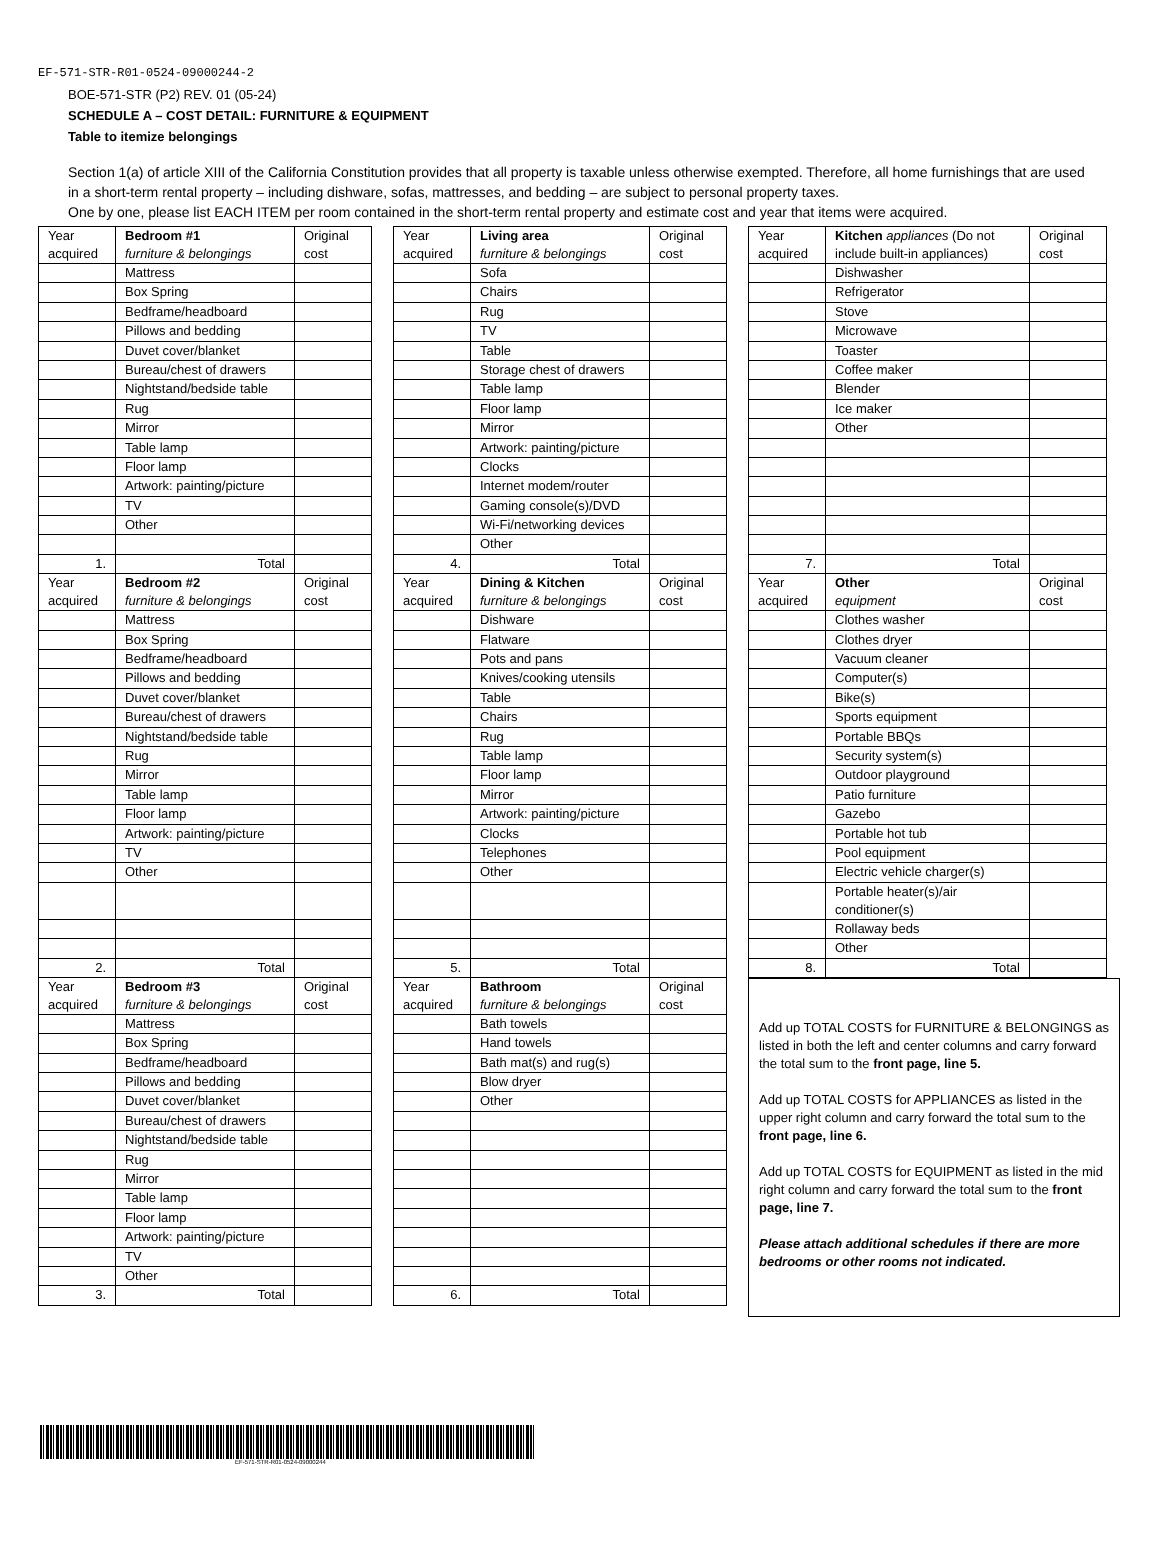EF-571-STR-R01-0524-09000244-2
BOE-571-STR (P2) REV. 01 (05-24)
SCHEDULE A – COST DETAIL: FURNITURE & EQUIPMENT
Table to itemize belongings
Section 1(a) of article XIII of the California Constitution provides that all property is taxable unless otherwise exempted. Therefore, all home furnishings that are used in a short-term rental property – including dishware, sofas, mattresses, and bedding – are subject to personal property taxes.
One by one, please list EACH ITEM per room contained in the short-term rental property and estimate cost and year that items were acquired.
| Year acquired | Bedroom #1 furniture & belongings | Original cost |
| --- | --- | --- |
| | Mattress | |
| | Box Spring | |
| | Bedframe/headboard | |
| | Pillows and bedding | |
| | Duvet cover/blanket | |
| | Bureau/chest of drawers | |
| | Nightstand/bedside table | |
| | Rug | |
| | Mirror | |
| | Table lamp | |
| | Floor lamp | |
| | Artwork: painting/picture | |
| | TV | |
| | Other | |
| 1. | Total | |
| Year acquired | Bedroom #2 furniture & belongings | Original cost |
| | Mattress | |
| | Box Spring | |
| | Bedframe/headboard | |
| | Pillows and bedding | |
| | Duvet cover/blanket | |
| | Bureau/chest of drawers | |
| | Nightstand/bedside table | |
| | Rug | |
| | Mirror | |
| | Table lamp | |
| | Floor lamp | |
| | Artwork: painting/picture | |
| | TV | |
| | Other | |
| 2. | Total | |
| Year acquired | Bedroom #3 furniture & belongings | Original cost |
| | Mattress | |
| | Box Spring | |
| | Bedframe/headboard | |
| | Pillows and bedding | |
| | Duvet cover/blanket | |
| | Bureau/chest of drawers | |
| | Nightstand/bedside table | |
| | Rug | |
| | Mirror | |
| | Table lamp | |
| | Floor lamp | |
| | Artwork: painting/picture | |
| | TV | |
| | Other | |
| 3. | Total | |
| Year acquired | Living area furniture & belongings | Original cost |
| --- | --- | --- |
| | Sofa | |
| | Chairs | |
| | Rug | |
| | TV | |
| | Table | |
| | Storage chest of drawers | |
| | Table lamp | |
| | Floor lamp | |
| | Mirror | |
| | Artwork: painting/picture | |
| | Clocks | |
| | Internet modem/router | |
| | Gaming console(s)/DVD | |
| | Wi-Fi/networking devices | |
| | Other | |
| 4. | Total | |
| Year acquired | Dining & Kitchen furniture & belongings | Original cost |
| | Dishware | |
| | Flatware | |
| | Pots and pans | |
| | Knives/cooking utensils | |
| | Table | |
| | Chairs | |
| | Rug | |
| | Table lamp | |
| | Floor lamp | |
| | Mirror | |
| | Artwork: painting/picture | |
| | Clocks | |
| | Telephones | |
| | Other | |
| 5. | Total | |
| Year acquired | Bathroom furniture & belongings | Original cost |
| | Bath towels | |
| | Hand towels | |
| | Bath mat(s) and rug(s) | |
| | Blow dryer | |
| | Other | |
| 6. | Total | |
| Year acquired | Kitchen appliances (Do not include built-in appliances) | Original cost |
| --- | --- | --- |
| | Dishwasher | |
| | Refrigerator | |
| | Stove | |
| | Microwave | |
| | Toaster | |
| | Coffee maker | |
| | Blender | |
| | Ice maker | |
| | Other | |
| 7. | Total | |
| Year acquired | Other equipment | Original cost |
| | Clothes washer | |
| | Clothes dryer | |
| | Vacuum cleaner | |
| | Computer(s) | |
| | Bike(s) | |
| | Sports equipment | |
| | Portable BBQs | |
| | Security system(s) | |
| | Outdoor playground | |
| | Patio furniture | |
| | Gazebo | |
| | Portable hot tub | |
| | Pool equipment | |
| | Electric vehicle charger(s) | |
| | Portable heater(s)/air conditioner(s) | |
| | Rollaway beds | |
| | Other | |
| 8. | Total | |
Add up TOTAL COSTS for FURNITURE & BELONGINGS as listed in both the left and center columns and carry forward the total sum to the front page, line 5.
Add up TOTAL COSTS for APPLIANCES as listed in the upper right column and carry forward the total sum to the front page, line 6.
Add up TOTAL COSTS for EQUIPMENT as listed in the mid right column and carry forward the total sum to the front page, line 7.
Please attach additional schedules if there are more bedrooms or other rooms not indicated.
EF-571-STR-R01-0524-09000244